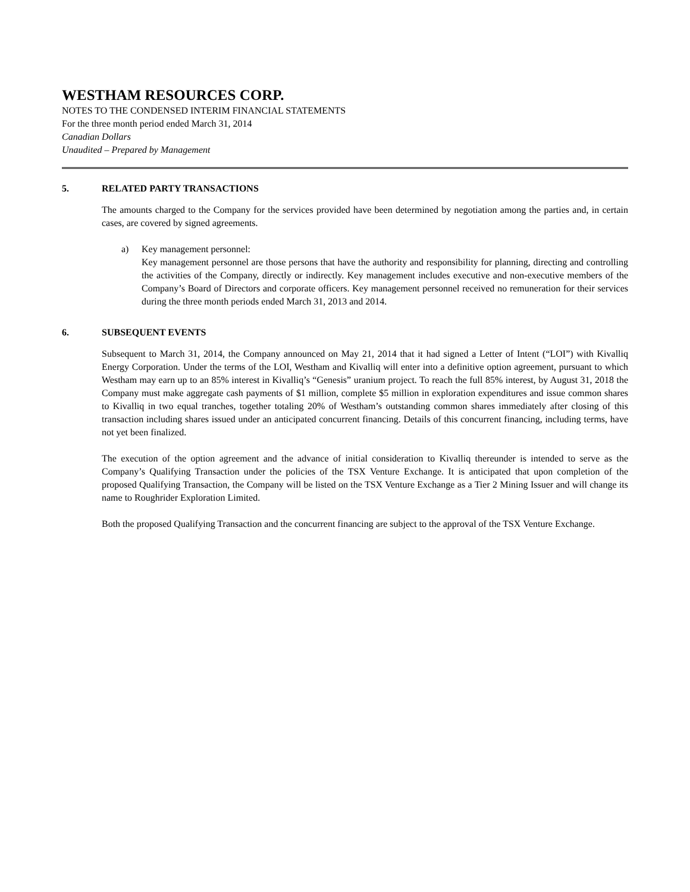WESTHAM RESOURCES CORP.
NOTES TO THE CONDENSED INTERIM FINANCIAL STATEMENTS
For the three month period ended March 31, 2014
Canadian Dollars
Unaudited – Prepared by Management
5. RELATED PARTY TRANSACTIONS
The amounts charged to the Company for the services provided have been determined by negotiation among the parties and, in certain cases, are covered by signed agreements.
a) Key management personnel:
Key management personnel are those persons that have the authority and responsibility for planning, directing and controlling the activities of the Company, directly or indirectly. Key management includes executive and non-executive members of the Company’s Board of Directors and corporate officers. Key management personnel received no remuneration for their services during the three month periods ended March 31, 2013 and 2014.
6. SUBSEQUENT EVENTS
Subsequent to March 31, 2014, the Company announced on May 21, 2014 that it had signed a Letter of Intent (“LOI”) with Kivalliq Energy Corporation. Under the terms of the LOI, Westham and Kivalliq will enter into a definitive option agreement, pursuant to which Westham may earn up to an 85% interest in Kivalliq’s “Genesis” uranium project. To reach the full 85% interest, by August 31, 2018 the Company must make aggregate cash payments of $1 million, complete $5 million in exploration expenditures and issue common shares to Kivalliq in two equal tranches, together totaling 20% of Westham’s outstanding common shares immediately after closing of this transaction including shares issued under an anticipated concurrent financing. Details of this concurrent financing, including terms, have not yet been finalized.
The execution of the option agreement and the advance of initial consideration to Kivalliq thereunder is intended to serve as the Company’s Qualifying Transaction under the policies of the TSX Venture Exchange. It is anticipated that upon completion of the proposed Qualifying Transaction, the Company will be listed on the TSX Venture Exchange as a Tier 2 Mining Issuer and will change its name to Roughrider Exploration Limited.
Both the proposed Qualifying Transaction and the concurrent financing are subject to the approval of the TSX Venture Exchange.